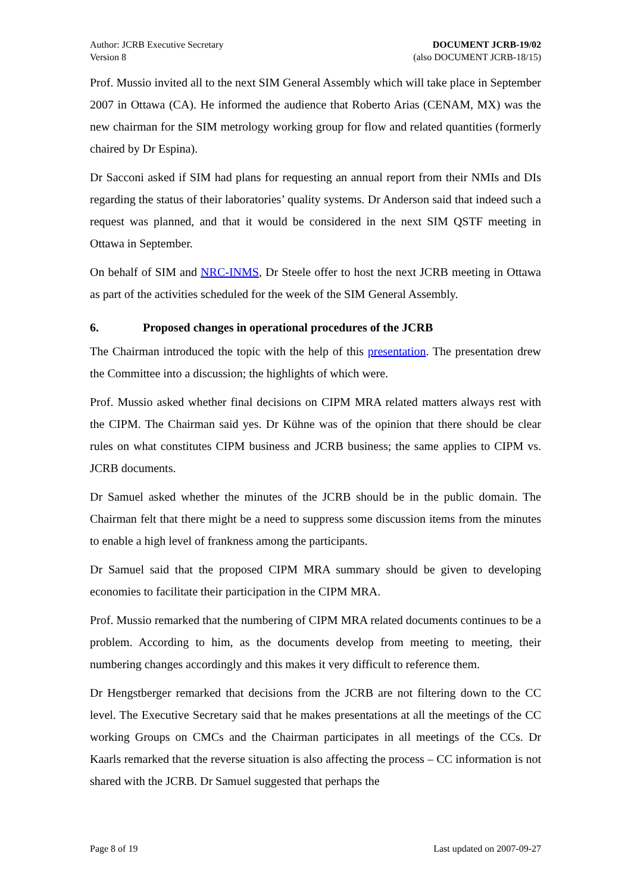Author: JCRB Executive Secretary
Version 8
DOCUMENT JCRB-19/02
(also DOCUMENT JCRB-18/15)
Prof. Mussio invited all to the next SIM General Assembly which will take place in September 2007 in Ottawa (CA). He informed the audience that Roberto Arias (CENAM, MX) was the new chairman for the SIM metrology working group for flow and related quantities (formerly chaired by Dr Espina).
Dr Sacconi asked if SIM had plans for requesting an annual report from their NMIs and DIs regarding the status of their laboratories’ quality systems. Dr Anderson said that indeed such a request was planned, and that it would be considered in the next SIM QSTF meeting in Ottawa in September.
On behalf of SIM and NRC-INMS, Dr Steele offer to host the next JCRB meeting in Ottawa as part of the activities scheduled for the week of the SIM General Assembly.
6. Proposed changes in operational procedures of the JCRB
The Chairman introduced the topic with the help of this presentation. The presentation drew the Committee into a discussion; the highlights of which were.
Prof. Mussio asked whether final decisions on CIPM MRA related matters always rest with the CIPM. The Chairman said yes. Dr Kühne was of the opinion that there should be clear rules on what constitutes CIPM business and JCRB business; the same applies to CIPM vs. JCRB documents.
Dr Samuel asked whether the minutes of the JCRB should be in the public domain. The Chairman felt that there might be a need to suppress some discussion items from the minutes to enable a high level of frankness among the participants.
Dr Samuel said that the proposed CIPM MRA summary should be given to developing economies to facilitate their participation in the CIPM MRA.
Prof. Mussio remarked that the numbering of CIPM MRA related documents continues to be a problem. According to him, as the documents develop from meeting to meeting, their numbering changes accordingly and this makes it very difficult to reference them.
Dr Hengstberger remarked that decisions from the JCRB are not filtering down to the CC level. The Executive Secretary said that he makes presentations at all the meetings of the CC working Groups on CMCs and the Chairman participates in all meetings of the CCs. Dr Kaarls remarked that the reverse situation is also affecting the process – CC information is not shared with the JCRB. Dr Samuel suggested that perhaps the
Page 8 of 19 Last updated on 2007-09-27